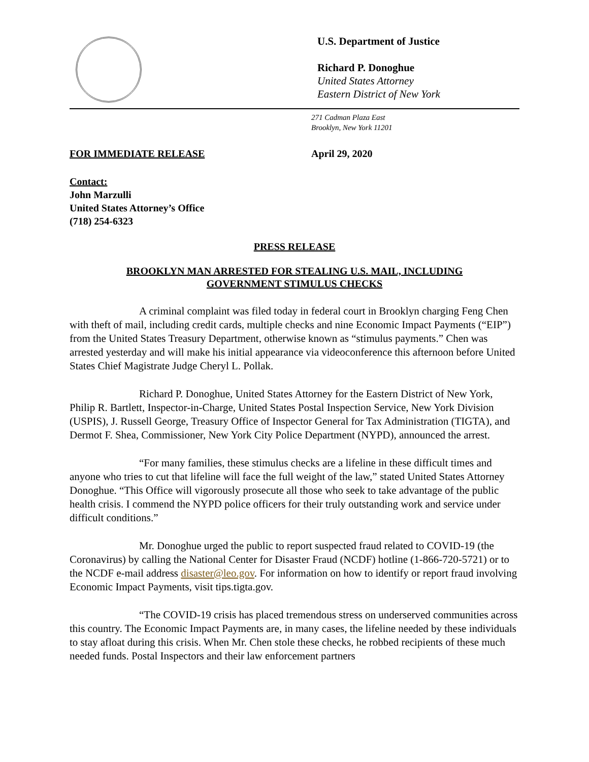U.S. Department of Justice
Richard P. Donoghue
United States Attorney
Eastern District of New York
271 Cadman Plaza East
Brooklyn, New York 11201
FOR IMMEDIATE RELEASE April 29, 2020
Contact:
John Marzulli
United States Attorney’s Office
(718) 254-6323
PRESS RELEASE
BROOKLYN MAN ARRESTED FOR STEALING U.S. MAIL, INCLUDING
GOVERNMENT STIMULUS CHECKS
A criminal complaint was filed today in federal court in Brooklyn charging Feng Chen with theft of mail, including credit cards, multiple checks and nine Economic Impact Payments (“EIP”) from the United States Treasury Department, otherwise known as “stimulus payments.” Chen was arrested yesterday and will make his initial appearance via videoconference this afternoon before United States Chief Magistrate Judge Cheryl L. Pollak.
Richard P. Donoghue, United States Attorney for the Eastern District of New York, Philip R. Bartlett, Inspector-in-Charge, United States Postal Inspection Service, New York Division (USPIS), J. Russell George, Treasury Office of Inspector General for Tax Administration (TIGTA), and Dermot F. Shea, Commissioner, New York City Police Department (NYPD), announced the arrest.
“For many families, these stimulus checks are a lifeline in these difficult times and anyone who tries to cut that lifeline will face the full weight of the law,” stated United States Attorney Donoghue. “This Office will vigorously prosecute all those who seek to take advantage of the public health crisis. I commend the NYPD police officers for their truly outstanding work and service under difficult conditions.”
Mr. Donoghue urged the public to report suspected fraud related to COVID-19 (the Coronavirus) by calling the National Center for Disaster Fraud (NCDF) hotline (1-866-720-5721) or to the NCDF e-mail address disaster@leo.gov. For information on how to identify or report fraud involving Economic Impact Payments, visit tips.tigta.gov.
“The COVID-19 crisis has placed tremendous stress on underserved communities across this country. The Economic Impact Payments are, in many cases, the lifeline needed by these individuals to stay afloat during this crisis. When Mr. Chen stole these checks, he robbed recipients of these much needed funds. Postal Inspectors and their law enforcement partners